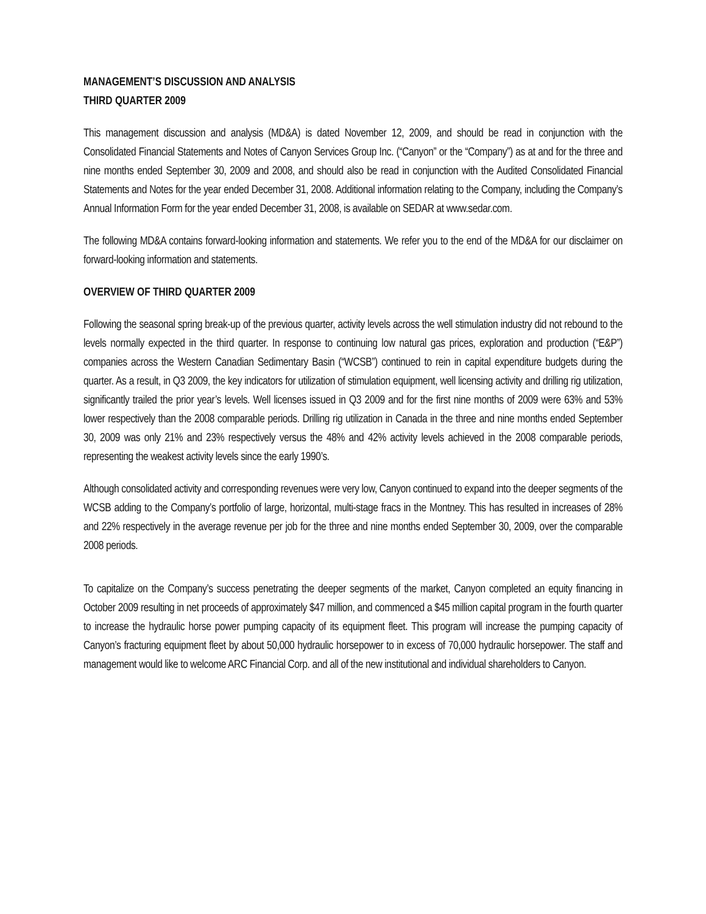MANAGEMENT’S DISCUSSION AND ANALYSIS
THIRD QUARTER 2009
This management discussion and analysis (MD&A) is dated November 12, 2009, and should be read in conjunction with the Consolidated Financial Statements and Notes of Canyon Services Group Inc. (“Canyon” or the “Company”) as at and for the three and nine months ended September 30, 2009 and 2008, and should also be read in conjunction with the Audited Consolidated Financial Statements and Notes for the year ended December 31, 2008. Additional information relating to the Company, including the Company’s Annual Information Form for the year ended December 31, 2008, is available on SEDAR at www.sedar.com.
The following MD&A contains forward-looking information and statements. We refer you to the end of the MD&A for our disclaimer on forward-looking information and statements.
OVERVIEW OF THIRD QUARTER 2009
Following the seasonal spring break-up of the previous quarter, activity levels across the well stimulation industry did not rebound to the levels normally expected in the third quarter. In response to continuing low natural gas prices, exploration and production (“E&P”) companies across the Western Canadian Sedimentary Basin (“WCSB”) continued to rein in capital expenditure budgets during the quarter. As a result, in Q3 2009, the key indicators for utilization of stimulation equipment, well licensing activity and drilling rig utilization, significantly trailed the prior year’s levels. Well licenses issued in Q3 2009 and for the first nine months of 2009 were 63% and 53% lower respectively than the 2008 comparable periods. Drilling rig utilization in Canada in the three and nine months ended September 30, 2009 was only 21% and 23% respectively versus the 48% and 42% activity levels achieved in the 2008 comparable periods, representing the weakest activity levels since the early 1990’s.
Although consolidated activity and corresponding revenues were very low, Canyon continued to expand into the deeper segments of the WCSB adding to the Company’s portfolio of large, horizontal, multi-stage fracs in the Montney. This has resulted in increases of 28% and 22% respectively in the average revenue per job for the three and nine months ended September 30, 2009, over the comparable 2008 periods.
To capitalize on the Company’s success penetrating the deeper segments of the market, Canyon completed an equity financing in October 2009 resulting in net proceeds of approximately $47 million, and commenced a $45 million capital program in the fourth quarter to increase the hydraulic horse power pumping capacity of its equipment fleet. This program will increase the pumping capacity of Canyon’s fracturing equipment fleet by about 50,000 hydraulic horsepower to in excess of 70,000 hydraulic horsepower. The staff and management would like to welcome ARC Financial Corp. and all of the new institutional and individual shareholders to Canyon.